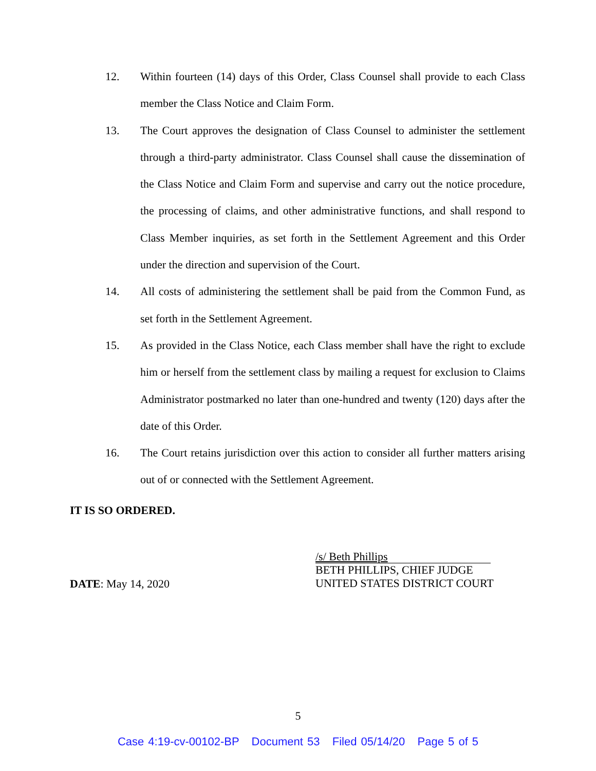12. Within fourteen (14) days of this Order, Class Counsel shall provide to each Class member the Class Notice and Claim Form.
13. The Court approves the designation of Class Counsel to administer the settlement through a third-party administrator. Class Counsel shall cause the dissemination of the Class Notice and Claim Form and supervise and carry out the notice procedure, the processing of claims, and other administrative functions, and shall respond to Class Member inquiries, as set forth in the Settlement Agreement and this Order under the direction and supervision of the Court.
14. All costs of administering the settlement shall be paid from the Common Fund, as set forth in the Settlement Agreement.
15. As provided in the Class Notice, each Class member shall have the right to exclude him or herself from the settlement class by mailing a request for exclusion to Claims Administrator postmarked no later than one-hundred and twenty (120) days after the date of this Order.
16. The Court retains jurisdiction over this action to consider all further matters arising out of or connected with the Settlement Agreement.
IT IS SO ORDERED.
DATE: May 14, 2020
/s/ Beth Phillips
BETH PHILLIPS, CHIEF JUDGE
UNITED STATES DISTRICT COURT
5
Case 4:19-cv-00102-BP Document 53 Filed 05/14/20 Page 5 of 5